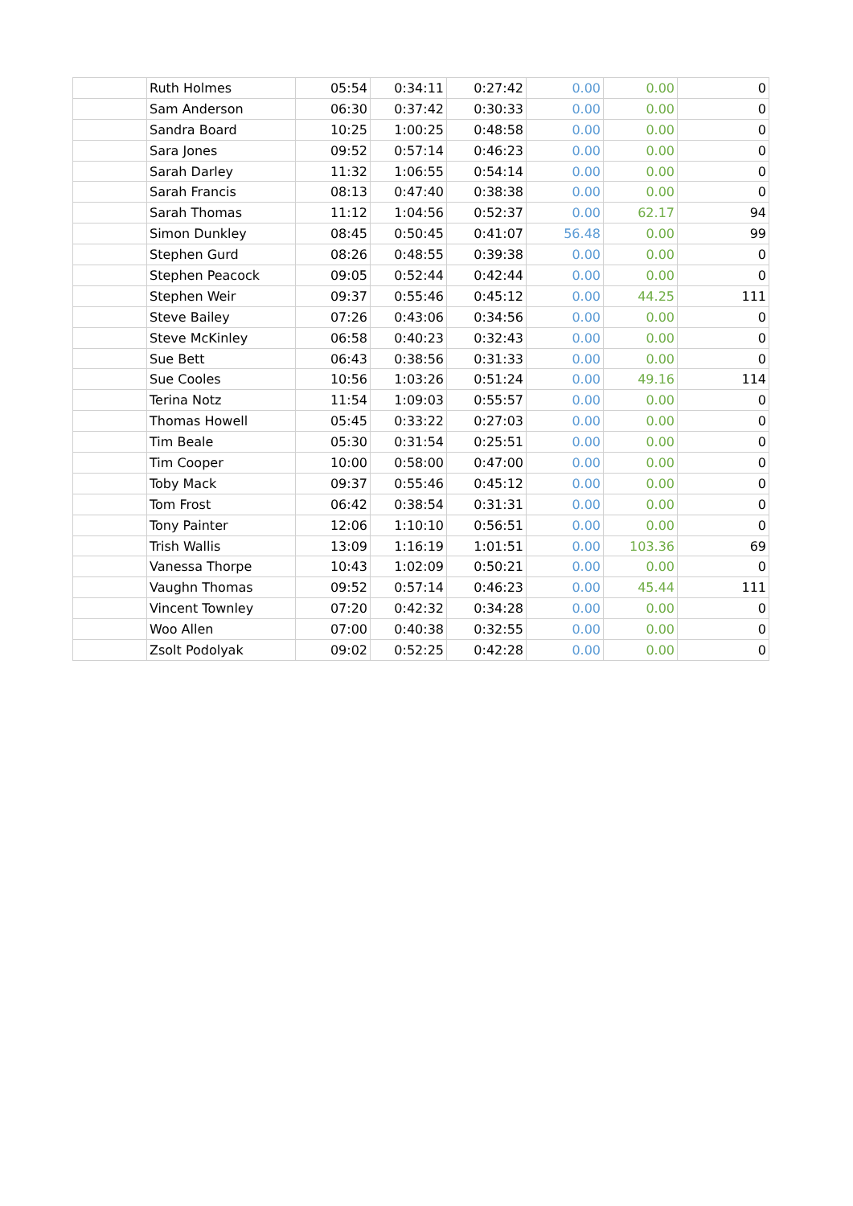| | Ruth Holmes | 05:54 | 0:34:11 | 0:27:42 | 0.00 | 0.00 | 0 |
| | Sam Anderson | 06:30 | 0:37:42 | 0:30:33 | 0.00 | 0.00 | 0 |
| | Sandra Board | 10:25 | 1:00:25 | 0:48:58 | 0.00 | 0.00 | 0 |
| | Sara Jones | 09:52 | 0:57:14 | 0:46:23 | 0.00 | 0.00 | 0 |
| | Sarah Darley | 11:32 | 1:06:55 | 0:54:14 | 0.00 | 0.00 | 0 |
| | Sarah Francis | 08:13 | 0:47:40 | 0:38:38 | 0.00 | 0.00 | 0 |
| | Sarah Thomas | 11:12 | 1:04:56 | 0:52:37 | 0.00 | 62.17 | 94 |
| | Simon Dunkley | 08:45 | 0:50:45 | 0:41:07 | 56.48 | 0.00 | 99 |
| | Stephen Gurd | 08:26 | 0:48:55 | 0:39:38 | 0.00 | 0.00 | 0 |
| | Stephen Peacock | 09:05 | 0:52:44 | 0:42:44 | 0.00 | 0.00 | 0 |
| | Stephen Weir | 09:37 | 0:55:46 | 0:45:12 | 0.00 | 44.25 | 111 |
| | Steve Bailey | 07:26 | 0:43:06 | 0:34:56 | 0.00 | 0.00 | 0 |
| | Steve McKinley | 06:58 | 0:40:23 | 0:32:43 | 0.00 | 0.00 | 0 |
| | Sue Bett | 06:43 | 0:38:56 | 0:31:33 | 0.00 | 0.00 | 0 |
| | Sue Cooles | 10:56 | 1:03:26 | 0:51:24 | 0.00 | 49.16 | 114 |
| | Terina Notz | 11:54 | 1:09:03 | 0:55:57 | 0.00 | 0.00 | 0 |
| | Thomas Howell | 05:45 | 0:33:22 | 0:27:03 | 0.00 | 0.00 | 0 |
| | Tim Beale | 05:30 | 0:31:54 | 0:25:51 | 0.00 | 0.00 | 0 |
| | Tim Cooper | 10:00 | 0:58:00 | 0:47:00 | 0.00 | 0.00 | 0 |
| | Toby Mack | 09:37 | 0:55:46 | 0:45:12 | 0.00 | 0.00 | 0 |
| | Tom Frost | 06:42 | 0:38:54 | 0:31:31 | 0.00 | 0.00 | 0 |
| | Tony Painter | 12:06 | 1:10:10 | 0:56:51 | 0.00 | 0.00 | 0 |
| | Trish Wallis | 13:09 | 1:16:19 | 1:01:51 | 0.00 | 103.36 | 69 |
| | Vanessa Thorpe | 10:43 | 1:02:09 | 0:50:21 | 0.00 | 0.00 | 0 |
| | Vaughn Thomas | 09:52 | 0:57:14 | 0:46:23 | 0.00 | 45.44 | 111 |
| | Vincent Townley | 07:20 | 0:42:32 | 0:34:28 | 0.00 | 0.00 | 0 |
| | Woo Allen | 07:00 | 0:40:38 | 0:32:55 | 0.00 | 0.00 | 0 |
| | Zsolt Podolyak | 09:02 | 0:52:25 | 0:42:28 | 0.00 | 0.00 | 0 |